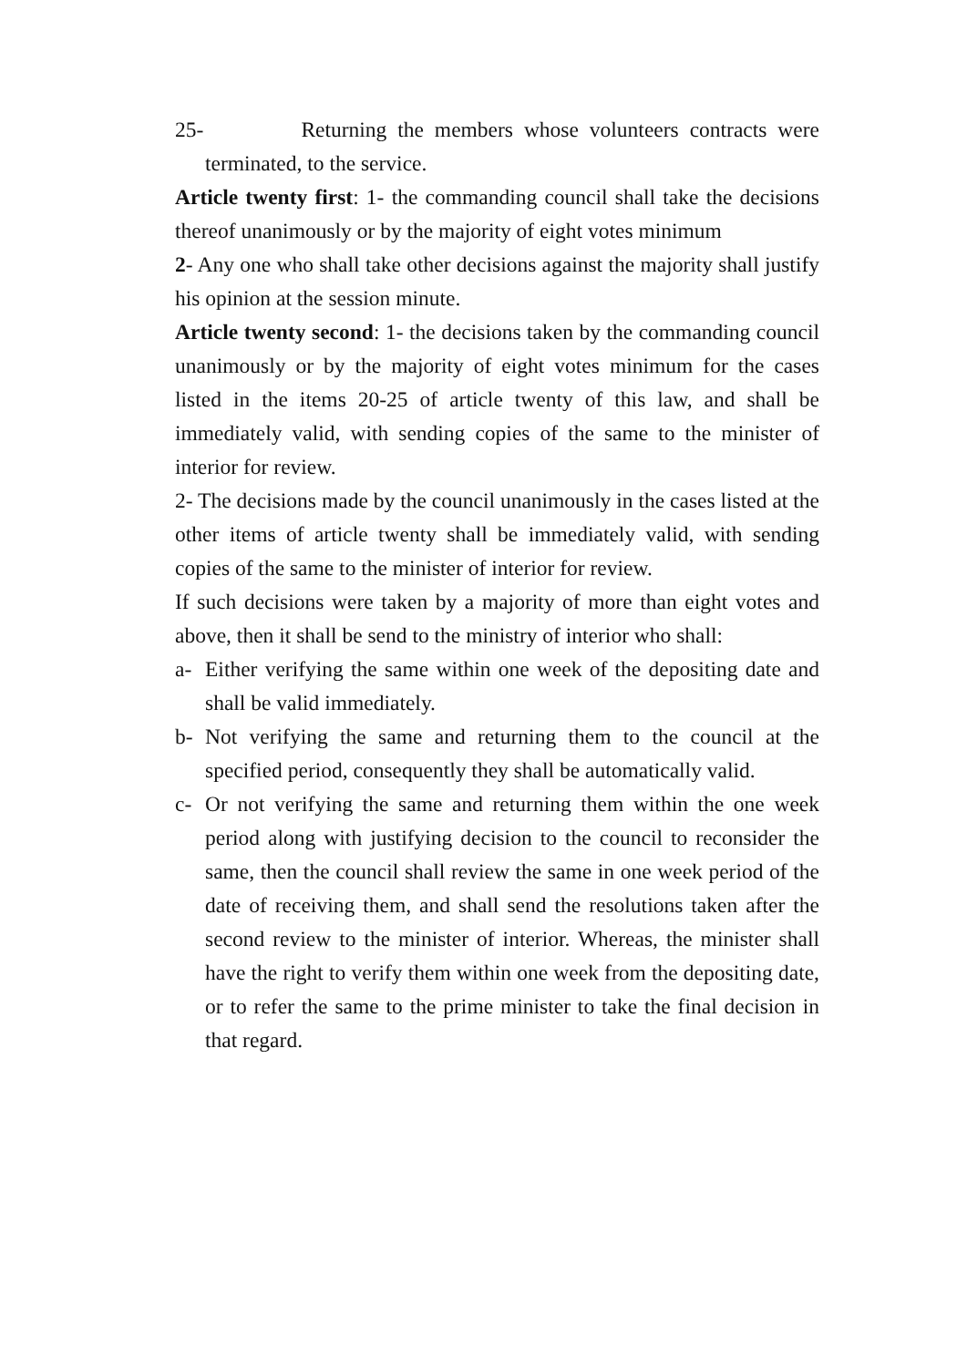25- Returning the members whose volunteers contracts were terminated, to the service.
Article twenty first: 1- the commanding council shall take the decisions thereof unanimously or by the majority of eight votes minimum
2- Any one who shall take other decisions against the majority shall justify his opinion at the session minute.
Article twenty second: 1- the decisions taken by the commanding council unanimously or by the majority of eight votes minimum for the cases listed in the items 20-25 of article twenty of this law, and shall be immediately valid, with sending copies of the same to the minister of interior for review.
2- The decisions made by the council unanimously in the cases listed at the other items of article twenty shall be immediately valid, with sending copies of the same to the minister of interior for review.
If such decisions were taken by a majority of more than eight votes and above, then it shall be send to the ministry of interior who shall:
a- Either verifying the same within one week of the depositing date and shall be valid immediately.
b- Not verifying the same and returning them to the council at the specified period, consequently they shall be automatically valid.
c- Or not verifying the same and returning them within the one week period along with justifying decision to the council to reconsider the same, then the council shall review the same in one week period of the date of receiving them, and shall send the resolutions taken after the second review to the minister of interior. Whereas, the minister shall have the right to verify them within one week from the depositing date, or to refer the same to the prime minister to take the final decision in that regard.